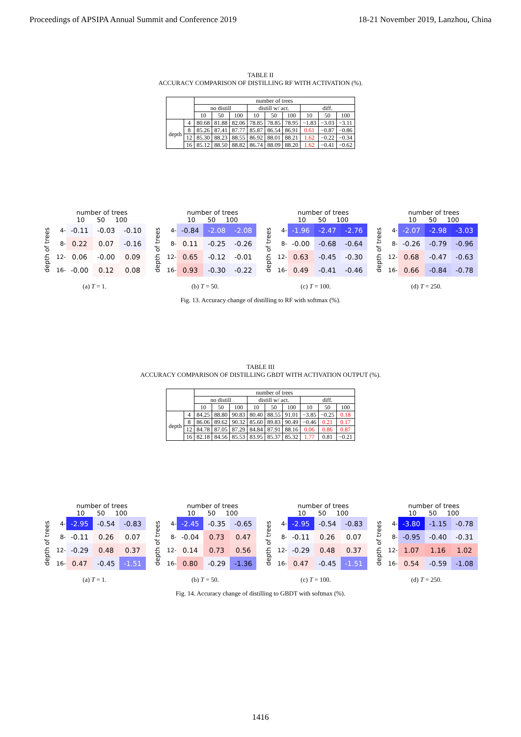Proceedings of APSIPA Annual Summit and Conference 2019 18-21 November 2019, Lanzhou, China
TABLE II
ACCURACY COMPARISON OF DISTILLING RF WITH ACTIVATION (%).
| | | number of trees | | | | | | | | |
| --- | --- | --- | --- | --- | --- | --- | --- | --- | --- | --- |
| | | no distill | | | distill w/ act. | | | diff. | | |
| | | 10 | 50 | 100 | 10 | 50 | 100 | 10 | 50 | 100 |
| depth | 4 | 80.68 | 81.88 | 82.06 | 78.85 | 78.85 | 78.95 | −1.83 | −3.03 | −3.11 |
| | 8 | 85.26 | 87.41 | 87.77 | 85.87 | 86.54 | 86.91 | 0.61 | −0.87 | −0.86 |
| | 12 | 85.30 | 88.23 | 88.55 | 86.92 | 88.01 | 88.21 | 1.62 | −0.22 | −0.34 |
| | 16 | 85.12 | 88.50 | 88.82 | 86.74 | 88.09 | 88.20 | 1.62 | −0.41 | −0.62 |
number of trees
10 50 100
depth of trees
| 4- | -0.11 | -0.03 | -0.10 |
| 8- | 0.22 | 0.07 | -0.16 |
| 12- | 0.06 | -0.00 | 0.09 |
| 16- | -0.00 | 0.12 | 0.08 |
(a) T = 1.
number of trees
10 50 100
depth of trees
| 4- | -0.84 | -2.08 | -2.08 |
| 8- | 0.11 | -0.25 | -0.26 |
| 12- | 0.65 | -0.12 | -0.01 |
| 16- | 0.93 | -0.30 | -0.22 |
(b) T = 50.
number of trees
10 50 100
depth of trees
| 4- | -1.96 | -2.47 | -2.76 |
| 8- | -0.00 | -0.68 | -0.64 |
| 12- | 0.63 | -0.45 | -0.30 |
| 16- | 0.49 | -0.41 | -0.46 |
(c) T = 100.
number of trees
10 50 100
depth of trees
| 4- | -2.07 | -2.98 | -3.03 |
| 8- | -0.26 | -0.79 | -0.96 |
| 12- | 0.68 | -0.47 | -0.63 |
| 16- | 0.66 | -0.84 | -0.78 |
(d) T = 250.
Fig. 13. Accuracy change of distilling to RF with softmax (%).
TABLE III
ACCURACY COMPARISON OF DISTILLING GBDT WITH ACTIVATION OUTPUT (%).
| | | number of trees | | | | | | | | |
| --- | --- | --- | --- | --- | --- | --- | --- | --- | --- | --- |
| | | no distill | | | distill w/ act. | | | diff. | | |
| | | 10 | 50 | 100 | 10 | 50 | 100 | 10 | 50 | 100 |
| depth | 4 | 84.25 | 88.80 | 90.83 | 80.40 | 88.55 | 91.01 | −3.85 | −0.25 | 0.18 |
| | 8 | 86.06 | 89.62 | 90.32 | 85.60 | 89.83 | 90.49 | −0.46 | 0.21 | 0.17 |
| | 12 | 84.78 | 87.05 | 87.29 | 84.84 | 87.91 | 88.16 | 0.06 | 0.86 | 0.87 |
| | 16 | 82.18 | 84.56 | 85.53 | 83.95 | 85.37 | 85.32 | 1.77 | 0.81 | −0.21 |
number of trees
10 50 100
depth of trees
| 4- | -2.95 | -0.54 | -0.83 |
| 8- | -0.11 | 0.26 | 0.07 |
| 12- | -0.29 | 0.48 | 0.37 |
| 16- | 0.47 | -0.45 | -1.51 |
(a) T = 1.
number of trees
10 50 100
depth of trees
| 4- | -2.45 | -0.35 | -0.65 |
| 8- | -0.04 | 0.73 | 0.47 |
| 12- | 0.14 | 0.73 | 0.56 |
| 16- | 0.80 | -0.29 | -1.36 |
(b) T = 50.
number of trees
10 50 100
depth of trees
| 4- | -2.95 | -0.54 | -0.83 |
| 8- | -0.11 | 0.26 | 0.07 |
| 12- | -0.29 | 0.48 | 0.37 |
| 16- | 0.47 | -0.45 | -1.51 |
(c) T = 100.
number of trees
10 50 100
depth of trees
| 4- | -3.80 | -1.15 | -0.78 |
| 8- | -0.95 | -0.40 | -0.31 |
| 12- | 1.07 | 1.16 | 1.02 |
| 16- | 0.54 | -0.59 | -1.08 |
(d) T = 250.
Fig. 14. Accuracy change of distilling to GBDT with softmax (%).
1416